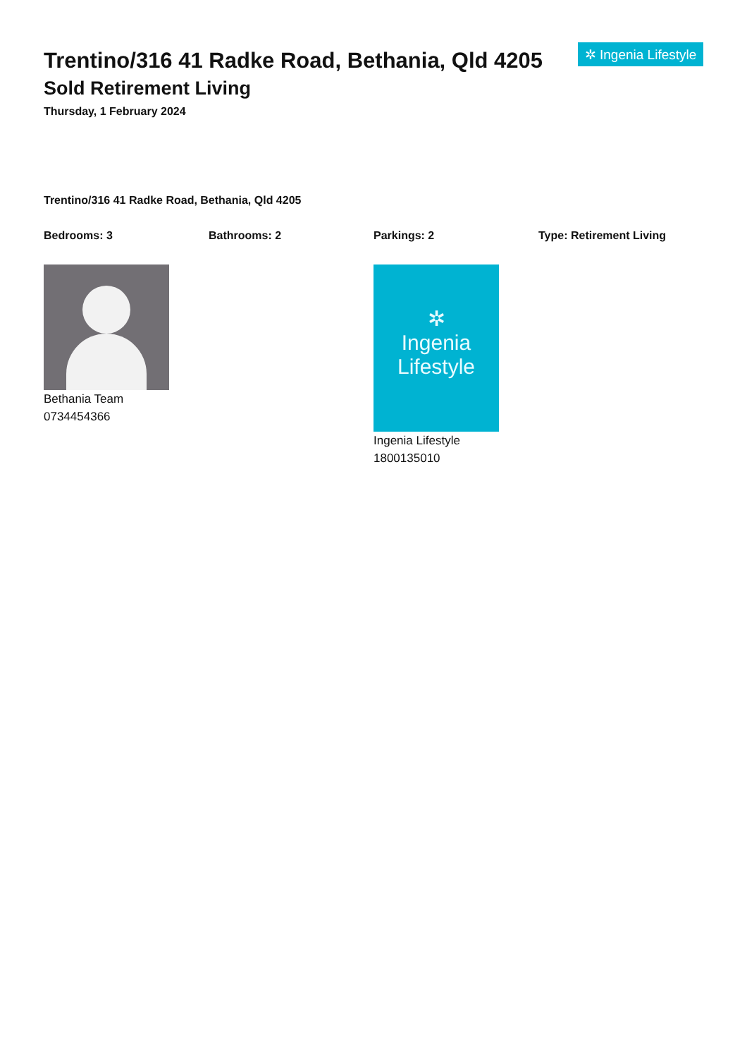Trentino/316 41 Radke Road, Bethania, Qld 4205
Sold Retirement Living
Thursday, 1 February 2024
✲ Ingenia Lifestyle
Trentino/316 41 Radke Road, Bethania, Qld 4205
Bedrooms: 3 Bathrooms: 2 Parkings: 2 Type: Retirement Living
Bethania Team
0734454366
✲
Ingenia
Lifestyle
Ingenia Lifestyle
1800135010